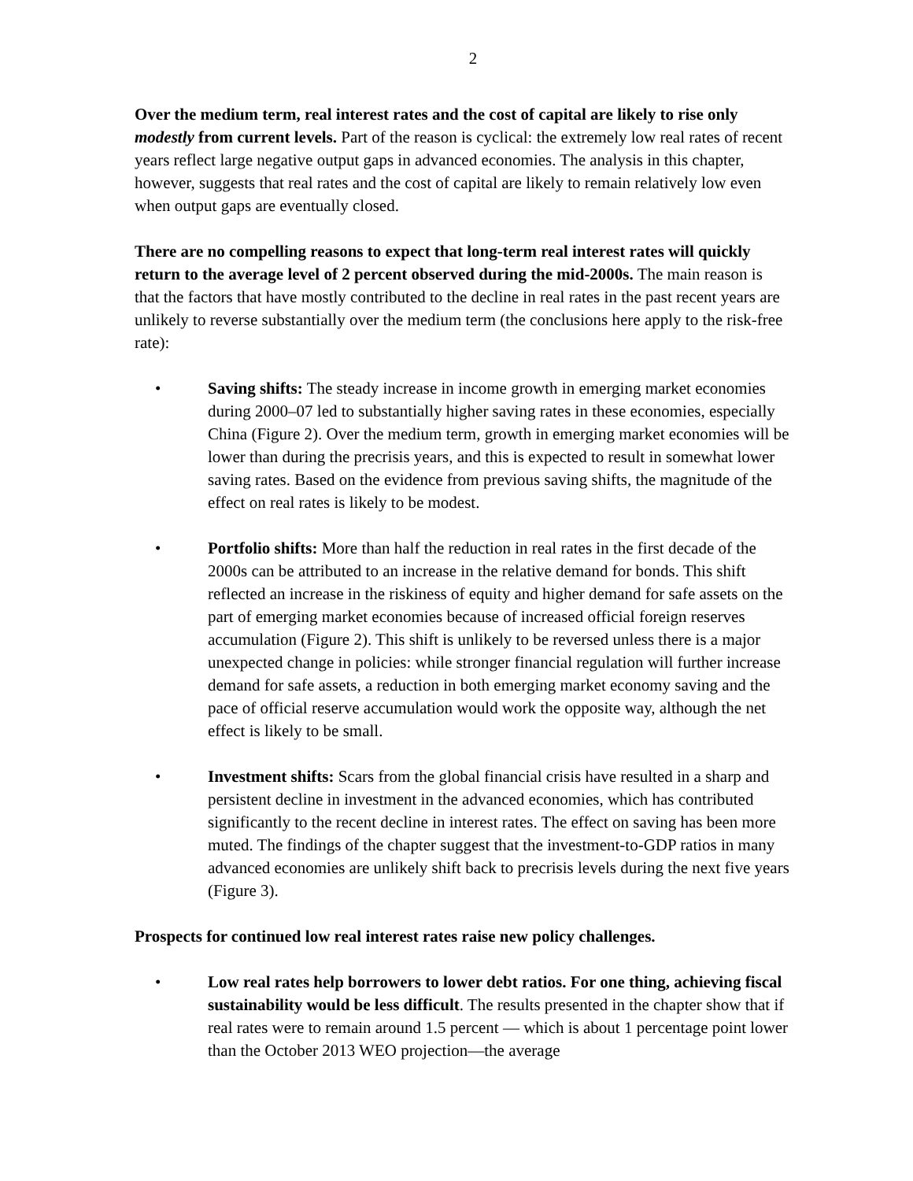2
Over the medium term, real interest rates and the cost of capital are likely to rise only modestly from current levels. Part of the reason is cyclical: the extremely low real rates of recent years reflect large negative output gaps in advanced economies. The analysis in this chapter, however, suggests that real rates and the cost of capital are likely to remain relatively low even when output gaps are eventually closed.
There are no compelling reasons to expect that long-term real interest rates will quickly return to the average level of 2 percent observed during the mid-2000s. The main reason is that the factors that have mostly contributed to the decline in real rates in the past recent years are unlikely to reverse substantially over the medium term (the conclusions here apply to the risk-free rate):
• Saving shifts: The steady increase in income growth in emerging market economies during 2000–07 led to substantially higher saving rates in these economies, especially China (Figure 2). Over the medium term, growth in emerging market economies will be lower than during the precrisis years, and this is expected to result in somewhat lower saving rates. Based on the evidence from previous saving shifts, the magnitude of the effect on real rates is likely to be modest.
• Portfolio shifts: More than half the reduction in real rates in the first decade of the 2000s can be attributed to an increase in the relative demand for bonds. This shift reflected an increase in the riskiness of equity and higher demand for safe assets on the part of emerging market economies because of increased official foreign reserves accumulation (Figure 2). This shift is unlikely to be reversed unless there is a major unexpected change in policies: while stronger financial regulation will further increase demand for safe assets, a reduction in both emerging market economy saving and the pace of official reserve accumulation would work the opposite way, although the net effect is likely to be small.
• Investment shifts: Scars from the global financial crisis have resulted in a sharp and persistent decline in investment in the advanced economies, which has contributed significantly to the recent decline in interest rates. The effect on saving has been more muted. The findings of the chapter suggest that the investment-to-GDP ratios in many advanced economies are unlikely shift back to precrisis levels during the next five years (Figure 3).
Prospects for continued low real interest rates raise new policy challenges.
• Low real rates help borrowers to lower debt ratios. For one thing, achieving fiscal sustainability would be less difficult. The results presented in the chapter show that if real rates were to remain around 1.5 percent — which is about 1 percentage point lower than the October 2013 WEO projection—the average